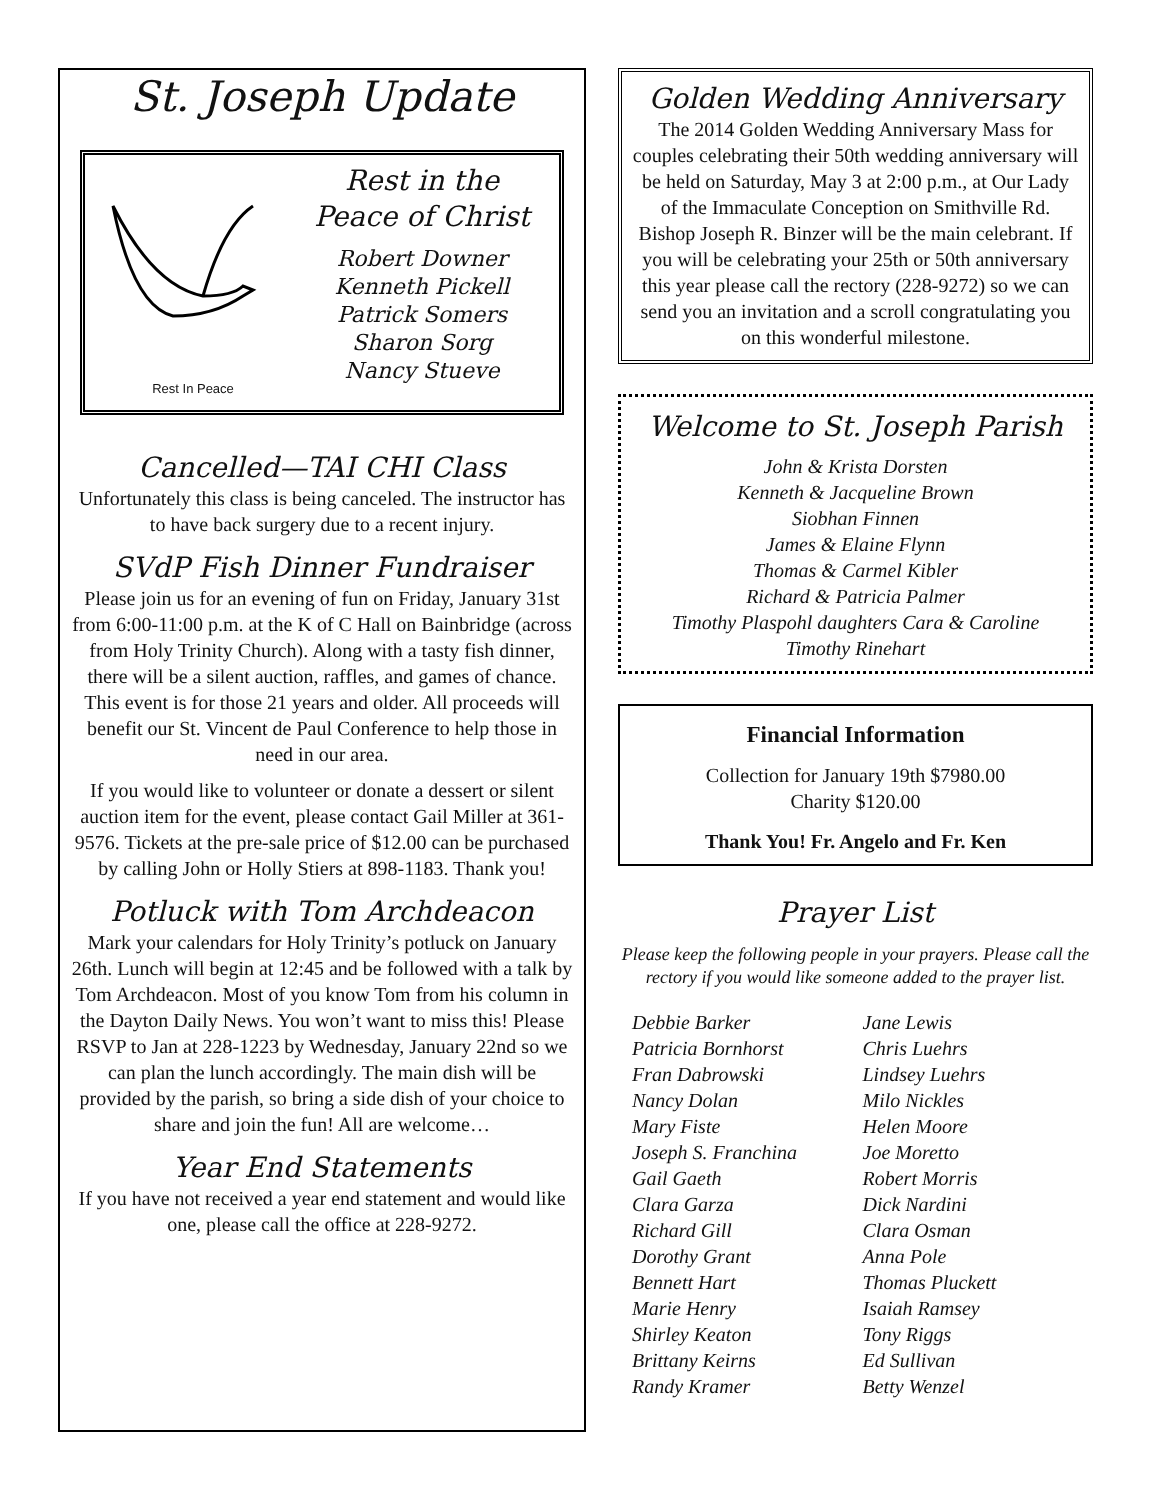St. Joseph Update
Rest In Peace
Rest in the
Peace of Christ
Robert Downer
Kenneth Pickell
Patrick Somers
Sharon Sorg
Nancy Stueve
Cancelled—TAI CHI Class
Unfortunately this class is being canceled. The instructor has to have back surgery due to a recent injury.
SVdP Fish Dinner Fundraiser
Please join us for an evening of fun on Friday, January 31st from 6:00-11:00 p.m. at the K of C Hall on Bainbridge (across from Holy Trinity Church). Along with a tasty fish dinner, there will be a silent auction, raffles, and games of chance. This event is for those 21 years and older. All proceeds will benefit our St. Vincent de Paul Conference to help those in need in our area.
If you would like to volunteer or donate a dessert or silent auction item for the event, please contact Gail Miller at 361-9576. Tickets at the pre-sale price of $12.00 can be purchased by calling John or Holly Stiers at 898-1183. Thank you!
Potluck with Tom Archdeacon
Mark your calendars for Holy Trinity’s potluck on January 26th. Lunch will begin at 12:45 and be followed with a talk by Tom Archdeacon. Most of you know Tom from his column in the Dayton Daily News. You won’t want to miss this! Please RSVP to Jan at 228-1223 by Wednesday, January 22nd so we can plan the lunch accordingly. The main dish will be provided by the parish, so bring a side dish of your choice to share and join the fun! All are welcome…
Year End Statements
If you have not received a year end statement and would like one, please call the office at 228-9272.
Golden Wedding Anniversary
The 2014 Golden Wedding Anniversary Mass for couples celebrating their 50th wedding anniversary will be held on Saturday, May 3 at 2:00 p.m., at Our Lady of the Immaculate Conception on Smithville Rd. Bishop Joseph R. Binzer will be the main celebrant. If you will be celebrating your 25th or 50th anniversary this year please call the rectory (228-9272) so we can send you an invitation and a scroll congratulating you on this wonderful milestone.
Welcome to St. Joseph Parish
John & Krista Dorsten
Kenneth & Jacqueline Brown
Siobhan Finnen
James & Elaine Flynn
Thomas & Carmel Kibler
Richard & Patricia Palmer
Timothy Plaspohl daughters Cara & Caroline
Timothy Rinehart
Financial Information
Collection for January 19th $7980.00
Charity $120.00
Thank You! Fr. Angelo and Fr. Ken
Prayer List
Please keep the following people in your prayers. Please call the rectory if you would like someone added to the prayer list.
Debbie Barker
Patricia Bornhorst
Fran Dabrowski
Nancy Dolan
Mary Fiste
Joseph S. Franchina
Gail Gaeth
Clara Garza
Richard Gill
Dorothy Grant
Bennett Hart
Marie Henry
Shirley Keaton
Brittany Keirns
Randy Kramer
Jane Lewis
Chris Luehrs
Lindsey Luehrs
Milo Nickles
Helen Moore
Joe Moretto
Robert Morris
Dick Nardini
Clara Osman
Anna Pole
Thomas Pluckett
Isaiah Ramsey
Tony Riggs
Ed Sullivan
Betty Wenzel